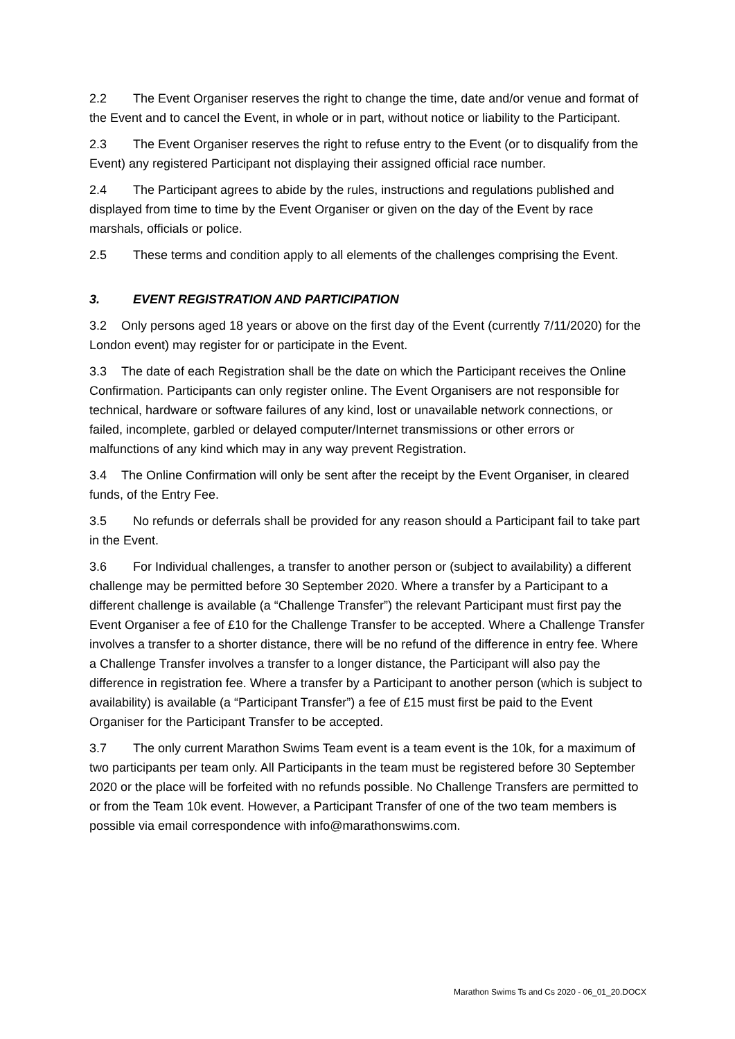2.2 The Event Organiser reserves the right to change the time, date and/or venue and format of the Event and to cancel the Event, in whole or in part, without notice or liability to the Participant.
2.3 The Event Organiser reserves the right to refuse entry to the Event (or to disqualify from the Event) any registered Participant not displaying their assigned official race number.
2.4 The Participant agrees to abide by the rules, instructions and regulations published and displayed from time to time by the Event Organiser or given on the day of the Event by race marshals, officials or police.
2.5 These terms and condition apply to all elements of the challenges comprising the Event.
3. EVENT REGISTRATION AND PARTICIPATION
3.2 Only persons aged 18 years or above on the first day of the Event (currently 7/11/2020) for the London event) may register for or participate in the Event.
3.3 The date of each Registration shall be the date on which the Participant receives the Online Confirmation. Participants can only register online. The Event Organisers are not responsible for technical, hardware or software failures of any kind, lost or unavailable network connections, or failed, incomplete, garbled or delayed computer/Internet transmissions or other errors or malfunctions of any kind which may in any way prevent Registration.
3.4 The Online Confirmation will only be sent after the receipt by the Event Organiser, in cleared funds, of the Entry Fee.
3.5 No refunds or deferrals shall be provided for any reason should a Participant fail to take part in the Event.
3.6 For Individual challenges, a transfer to another person or (subject to availability) a different challenge may be permitted before 30 September 2020. Where a transfer by a Participant to a different challenge is available (a “Challenge Transfer”) the relevant Participant must first pay the Event Organiser a fee of £10 for the Challenge Transfer to be accepted. Where a Challenge Transfer involves a transfer to a shorter distance, there will be no refund of the difference in entry fee. Where a Challenge Transfer involves a transfer to a longer distance, the Participant will also pay the difference in registration fee. Where a transfer by a Participant to another person (which is subject to availability) is available (a “Participant Transfer”) a fee of £15 must first be paid to the Event Organiser for the Participant Transfer to be accepted.
3.7 The only current Marathon Swims Team event is a team event is the 10k, for a maximum of two participants per team only. All Participants in the team must be registered before 30 September 2020 or the place will be forfeited with no refunds possible. No Challenge Transfers are permitted to or from the Team 10k event. However, a Participant Transfer of one of the two team members is possible via email correspondence with info@marathonswims.com.
Marathon Swims Ts and Cs 2020 - 06_01_20.DOCX